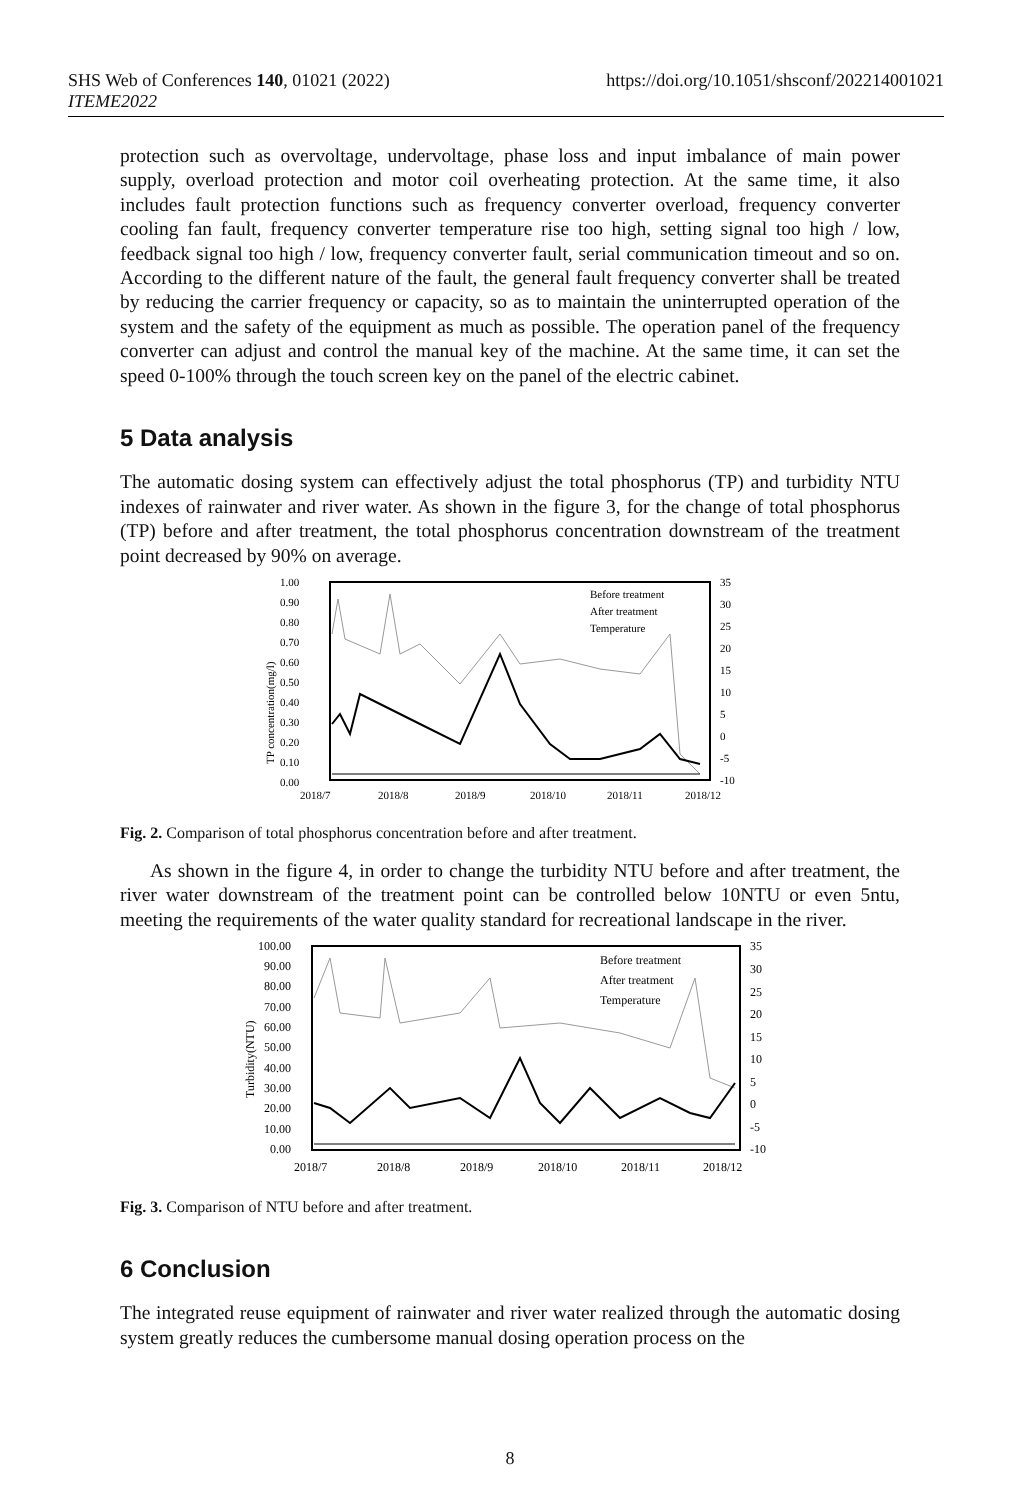SHS Web of Conferences 140, 01021 (2022)
ITEME2022
https://doi.org/10.1051/shsconf/202214001021
protection such as overvoltage, undervoltage, phase loss and input imbalance of main power supply, overload protection and motor coil overheating protection. At the same time, it also includes fault protection functions such as frequency converter overload, frequency converter cooling fan fault, frequency converter temperature rise too high, setting signal too high / low, feedback signal too high / low, frequency converter fault, serial communication timeout and so on. According to the different nature of the fault, the general fault frequency converter shall be treated by reducing the carrier frequency or capacity, so as to maintain the uninterrupted operation of the system and the safety of the equipment as much as possible. The operation panel of the frequency converter can adjust and control the manual key of the machine. At the same time, it can set the speed 0-100% through the touch screen key on the panel of the electric cabinet.
5 Data analysis
The automatic dosing system can effectively adjust the total phosphorus (TP) and turbidity NTU indexes of rainwater and river water. As shown in the figure 3, for the change of total phosphorus (TP) before and after treatment, the total phosphorus concentration downstream of the treatment point decreased by 90% on average.
1.00
0.90
0.80
0.70
0.60
0.50
0.40
0.30
0.20
0.10
0.00
35
30
25
20
15
10
5
0
-5
-10
2018/7
2018/8
2018/9
2018/10
2018/11
2018/12
Before treatment
After treatment
Temperature
TP concentration(mg/l)
Fig. 2. Comparison of total phosphorus concentration before and after treatment.
As shown in the figure 4, in order to change the turbidity NTU before and after treatment, the river water downstream of the treatment point can be controlled below 10NTU or even 5ntu, meeting the requirements of the water quality standard for recreational landscape in the river.
100.00
90.00
80.00
70.00
60.00
50.00
40.00
30.00
20.00
10.00
0.00
35
30
25
20
15
10
5
0
-5
-10
2018/7
2018/8
2018/9
2018/10
2018/11
2018/12
Before treatment
After treatment
Temperature
Turbidity(NTU)
Fig. 3. Comparison of NTU before and after treatment.
6 Conclusion
The integrated reuse equipment of rainwater and river water realized through the automatic dosing system greatly reduces the cumbersome manual dosing operation process on the
8